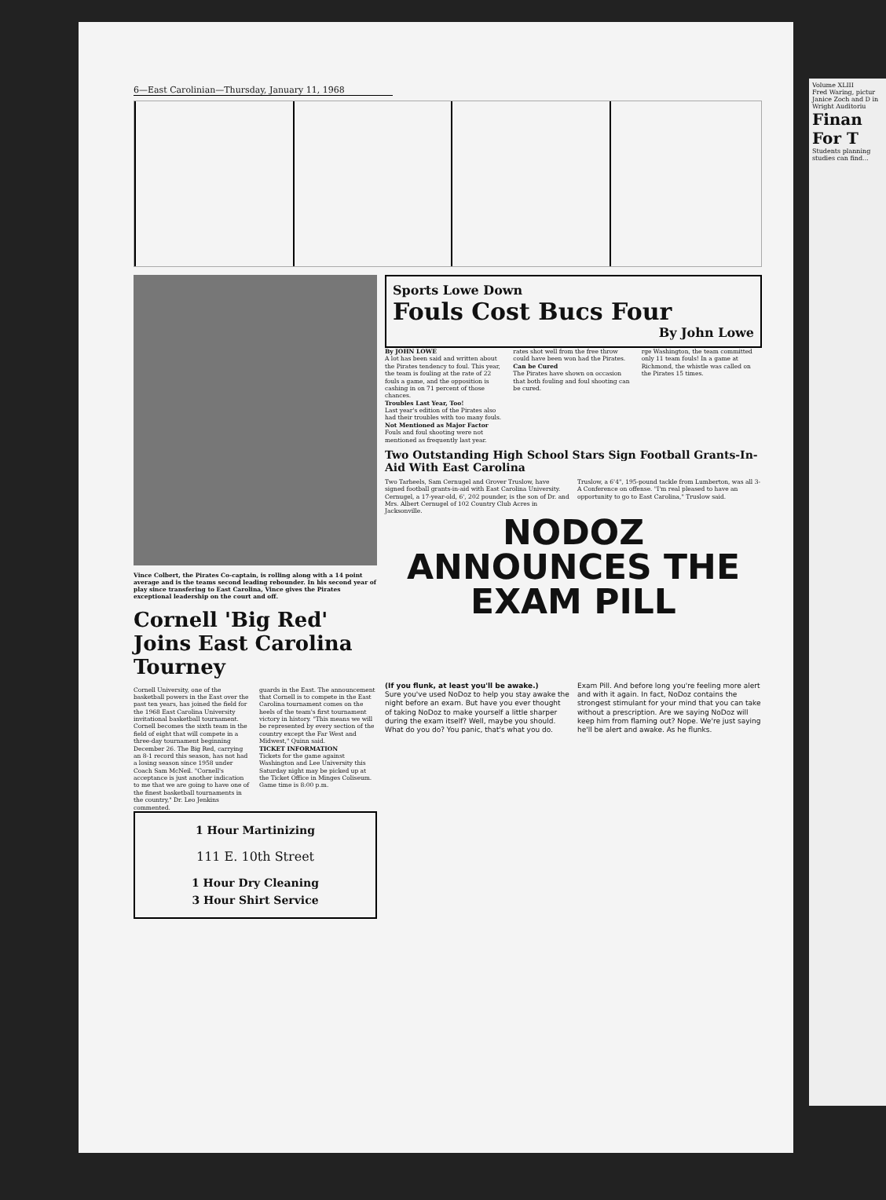6—East Carolinian—Thursday, January 11, 1968
Vince Colbert, the Pirates Co-captain, is rolling along with a 14 point average and is the teams second leading rebounder. In his second year of play since transfering to East Carolina, Vince gives the Pirates exceptional leadership on the court and off.
Cornell 'Big Red' Joins East Carolina Tourney
Cornell University, one of the basketball powers in the East over the past ten years, has joined the field for the 1968 East Carolina University invitational basketball tournament. Cornell becomes the sixth team in the field of eight that will compete in a three-day tournament beginning December 26. The Big Red, carrying an 8-1 record this season, has not had a losing season since 1958 under Coach Sam McNeil. "Cornell's acceptance is just another indication to me that we are going to have one of the finest basketball tournaments in the country," Dr. Leo Jenkins commented.
guards in the East. The announcement that Cornell is to compete in the East Carolina tournament comes on the heels of the team's first tournament victory in history. "This means we will be represented by every section of the country except the Far West and Midwest," Quinn said.
TICKET INFORMATION
Tickets for the game against Washington and Lee University this Saturday night may be picked up at the Ticket Office in Minges Coliseum. Game time is 8:00 p.m.
1 Hour Martinizing
111 E. 10th Street
1 Hour Dry Cleaning
3 Hour Shirt Service
Sports Lowe Down
Fouls Cost Bucs Four
By John Lowe
By JOHN LOWE
A lot has been said and written about the Pirates tendency to foul. This year, the team is fouling at the rate of 22 fouls a game, and the opposition is cashing in on 71 percent of those chances.
Troubles Last Year, Too!
Last year's edition of the Pirates also had their troubles with too many fouls.
Not Mentioned as Major Factor
Fouls and foul shooting were not mentioned as frequently last year.
rates shot well from the free throw could have been won had the Pirates.
Can be Cured
The Pirates have shown on occasion that both fouling and foul shooting can be cured.
rge Washington, the team committed only 11 team fouls! In a game at Richmond, the whistle was called on the Pirates 15 times.
Two Outstanding High School Stars Sign Football Grants-In-Aid With East Carolina
Two Tarheels, Sam Cernugel and Grover Truslow, have signed football grants-in-aid with East Carolina University. Cernugel, a 17-year-old, 6', 202 pounder, is the son of Dr. and Mrs. Albert Cernugel of 102 Country Club Acres in Jacksonville.
Truslow, a 6'4", 195-pound tackle from Lumberton, was all 3-A Conference on offense. "I'm real pleased to have an opportunity to go to East Carolina," Truslow said.
NODOZ ANNOUNCES THE EXAM PILL
(If you flunk, at least you'll be awake.)
Sure you've used NoDoz to help you stay awake the night before an exam. But have you ever thought of taking NoDoz to make yourself a little sharper during the exam itself? Well, maybe you should. What do you do? You panic, that's what you do.
Exam Pill. And before long you're feeling more alert and with it again. In fact, NoDoz contains the strongest stimulant for your mind that you can take without a prescription. Are we saying NoDoz will keep him from flaming out? Nope. We're just saying he'll be alert and awake. As he flunks.
Volume XLIII
Fred Waring, pictur Janice Zoch and D in Wright Auditoriu
Finan For T
Students planning studies can find...